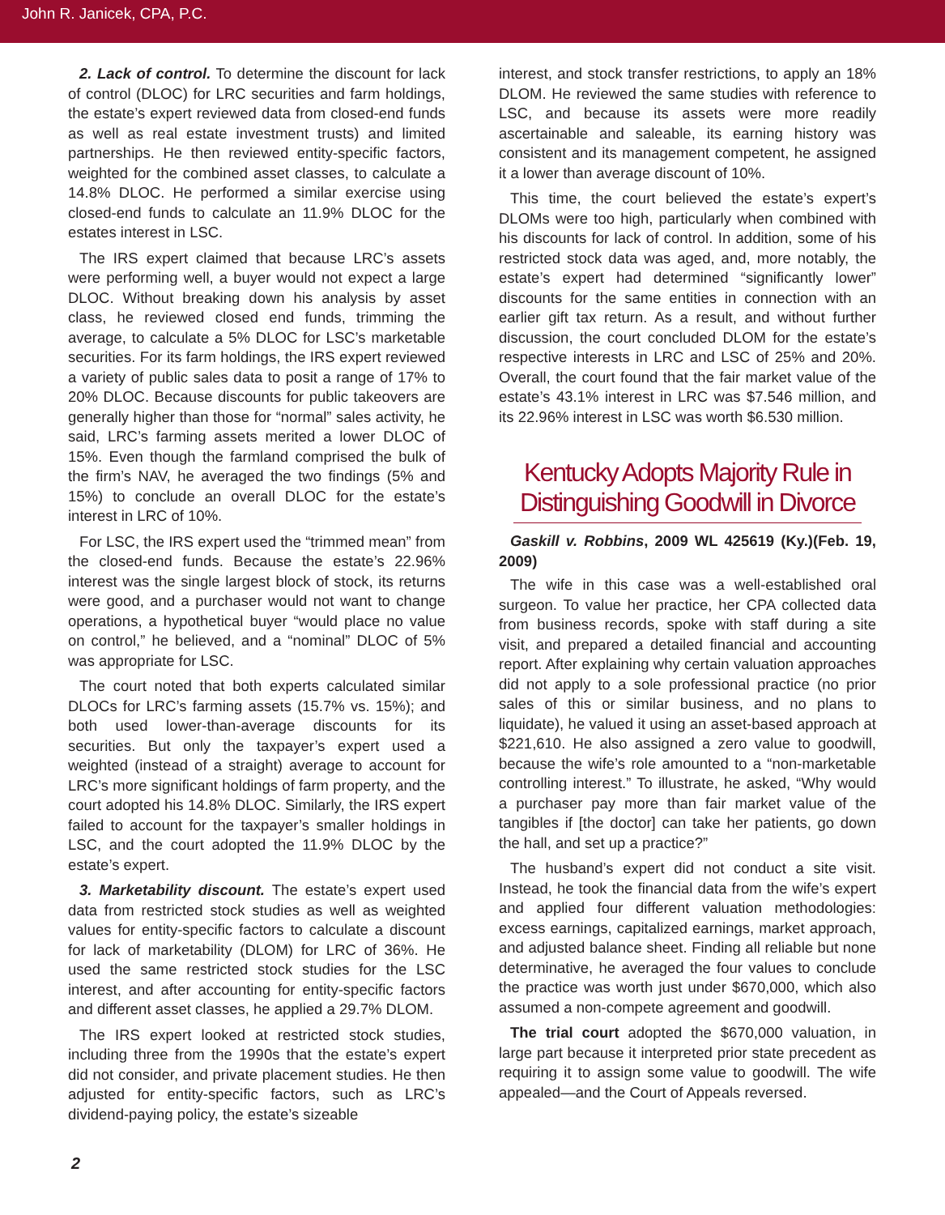John R. Janicek, CPA, P.C.
2. Lack of control. To determine the discount for lack of control (DLOC) for LRC securities and farm holdings, the estate’s expert reviewed data from closed-end funds as well as real estate investment trusts) and limited partnerships. He then reviewed entity-specific factors, weighted for the combined asset classes, to calculate a 14.8% DLOC. He performed a similar exercise using closed-end funds to calculate an 11.9% DLOC for the estates interest in LSC.
The IRS expert claimed that because LRC’s assets were performing well, a buyer would not expect a large DLOC. Without breaking down his analysis by asset class, he reviewed closed end funds, trimming the average, to calculate a 5% DLOC for LSC’s marketable securities. For its farm holdings, the IRS expert reviewed a variety of public sales data to posit a range of 17% to 20% DLOC. Because discounts for public takeovers are generally higher than those for “normal” sales activity, he said, LRC’s farming assets merited a lower DLOC of 15%. Even though the farmland comprised the bulk of the firm’s NAV, he averaged the two findings (5% and 15%) to conclude an overall DLOC for the estate’s interest in LRC of 10%.
For LSC, the IRS expert used the “trimmed mean” from the closed-end funds. Because the estate’s 22.96% interest was the single largest block of stock, its returns were good, and a purchaser would not want to change operations, a hypothetical buyer “would place no value on control,” he believed, and a “nominal” DLOC of 5% was appropriate for LSC.
The court noted that both experts calculated similar DLOCs for LRC’s farming assets (15.7% vs. 15%); and both used lower-than-average discounts for its securities. But only the taxpayer’s expert used a weighted (instead of a straight) average to account for LRC’s more significant holdings of farm property, and the court adopted his 14.8% DLOC. Similarly, the IRS expert failed to account for the taxpayer’s smaller holdings in LSC, and the court adopted the 11.9% DLOC by the estate’s expert.
3. Marketability discount. The estate’s expert used data from restricted stock studies as well as weighted values for entity-specific factors to calculate a discount for lack of marketability (DLOM) for LRC of 36%. He used the same restricted stock studies for the LSC interest, and after accounting for entity-specific factors and different asset classes, he applied a 29.7% DLOM.
The IRS expert looked at restricted stock studies, including three from the 1990s that the estate’s expert did not consider, and private placement studies. He then adjusted for entity-specific factors, such as LRC’s dividend-paying policy, the estate’s sizeable
interest, and stock transfer restrictions, to apply an 18% DLOM. He reviewed the same studies with reference to LSC, and because its assets were more readily ascertainable and saleable, its earning history was consistent and its management competent, he assigned it a lower than average discount of 10%.
This time, the court believed the estate’s expert’s DLOMs were too high, particularly when combined with his discounts for lack of control. In addition, some of his restricted stock data was aged, and, more notably, the estate’s expert had determined “significantly lower” discounts for the same entities in connection with an earlier gift tax return. As a result, and without further discussion, the court concluded DLOM for the estate’s respective interests in LRC and LSC of 25% and 20%. Overall, the court found that the fair market value of the estate’s 43.1% interest in LRC was $7.546 million, and its 22.96% interest in LSC was worth $6.530 million.
Kentucky Adopts Majority Rule in Distinguishing Goodwill in Divorce
Gaskill v. Robbins, 2009 WL 425619 (Ky.)(Feb. 19, 2009)
The wife in this case was a well-established oral surgeon. To value her practice, her CPA collected data from business records, spoke with staff during a site visit, and prepared a detailed financial and accounting report. After explaining why certain valuation approaches did not apply to a sole professional practice (no prior sales of this or similar business, and no plans to liquidate), he valued it using an asset-based approach at $221,610. He also assigned a zero value to goodwill, because the wife’s role amounted to a “non-marketable controlling interest.” To illustrate, he asked, “Why would a purchaser pay more than fair market value of the tangibles if [the doctor] can take her patients, go down the hall, and set up a practice?”
The husband’s expert did not conduct a site visit. Instead, he took the financial data from the wife’s expert and applied four different valuation methodologies: excess earnings, capitalized earnings, market approach, and adjusted balance sheet. Finding all reliable but none determinative, he averaged the four values to conclude the practice was worth just under $670,000, which also assumed a non-compete agreement and goodwill.
The trial court adopted the $670,000 valuation, in large part because it interpreted prior state precedent as requiring it to assign some value to goodwill. The wife appealed—and the Court of Appeals reversed.
2